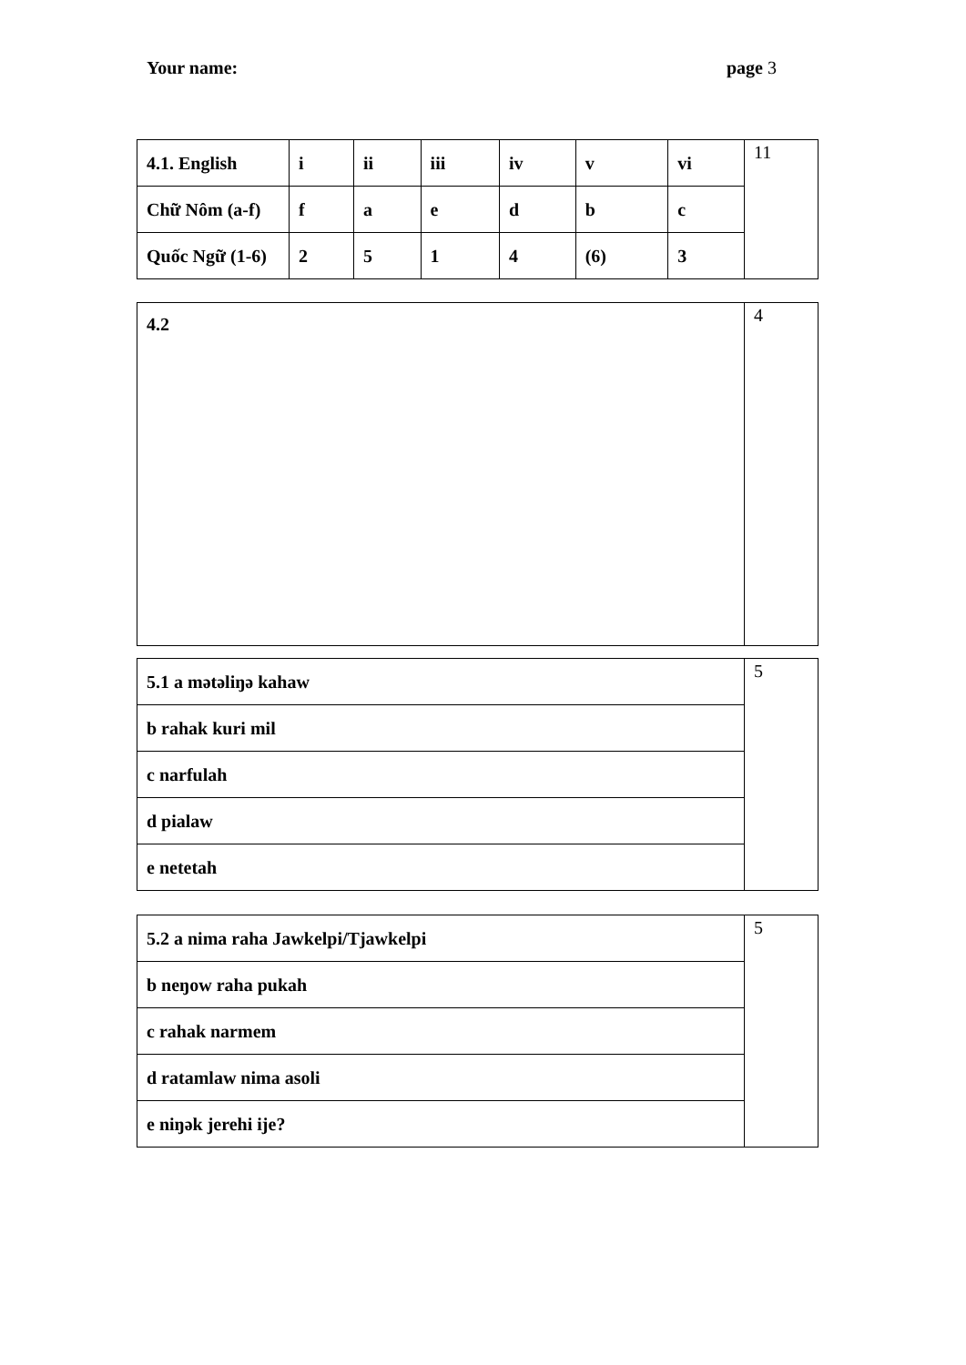Your name: page 3
| 4.1. English | i | ii | iii | iv | v | vi | 11 |
| Chữ Nôm (a-f) | f | a | e | d | b | c | |
| Quốc Ngữ (1-6) | 2 | 5 | 1 | 4 | (6) | 3 | |
| 4.2 | 4 |
| 5.1 a mətəliŋə kahaw | 5 |
| b rahak kuri mil | |
| c narfulah | |
| d pialaw | |
| e netetah | |
| 5.2 a nima raha Jawkelpi/Tjawkelpi | 5 |
| b neŋow raha pukah | |
| c rahak narmem | |
| d ratamlaw nima asoli | |
| e niŋək jerehi ije? | |